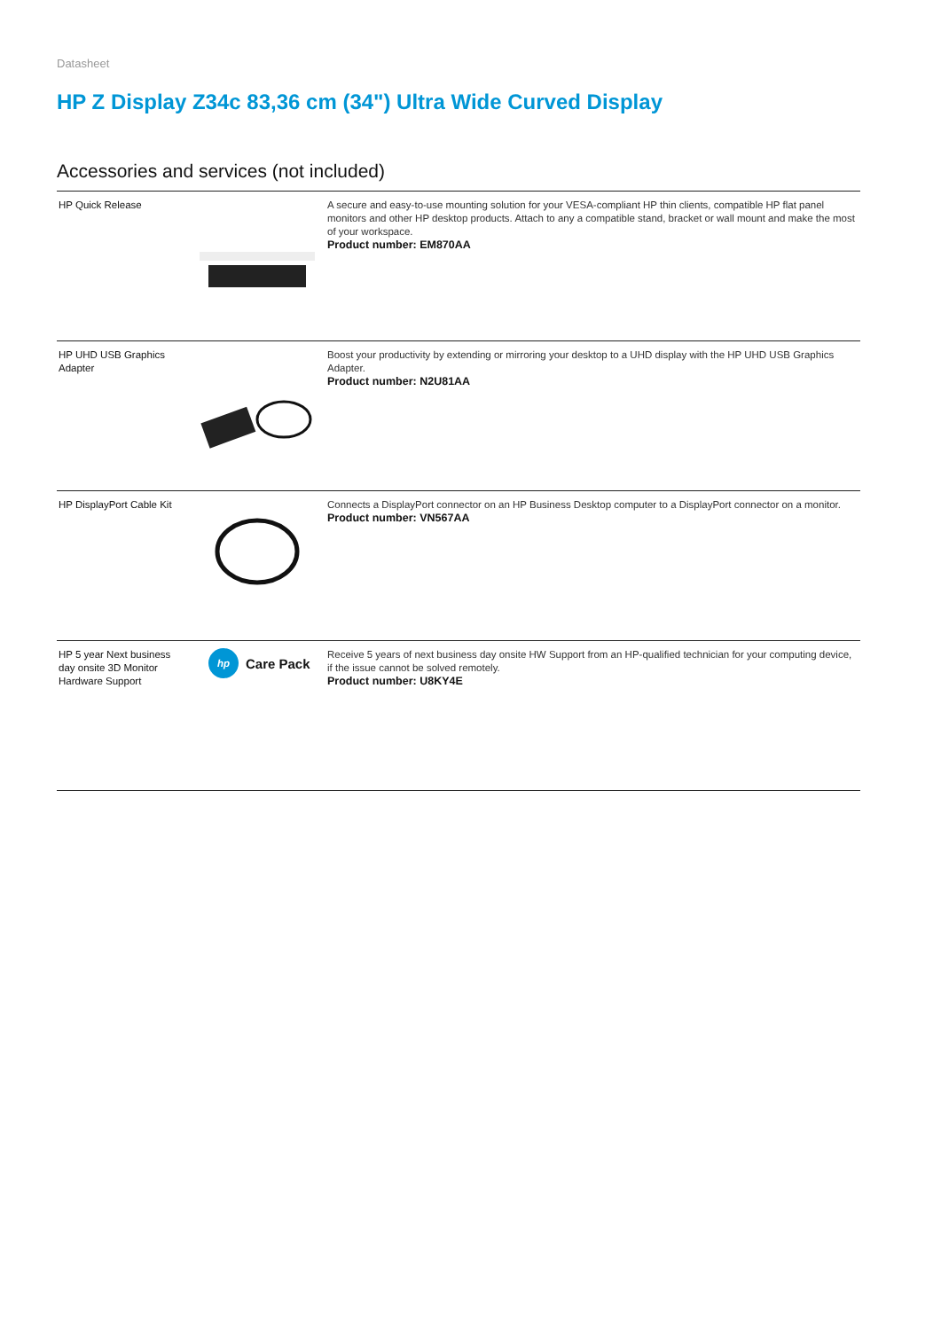Datasheet
HP Z Display Z34c 83,36 cm (34") Ultra Wide Curved Display
Accessories and services (not included)
| HP Quick Release | | A secure and easy-to-use mounting solution for your VESA-compliant HP thin clients, compatible HP flat panel monitors and other HP desktop products. Attach to any a compatible stand, bracket or wall mount and make the most of your workspace. Product number: EM870AA |
| HP UHD USB Graphics Adapter | | Boost your productivity by extending or mirroring your desktop to a UHD display with the HP UHD USB Graphics Adapter. Product number: N2U81AA |
| HP DisplayPort Cable Kit | | Connects a DisplayPort connector on an HP Business Desktop computer to a DisplayPort connector on a monitor. Product number: VN567AA |
| HP 5 year Next business day onsite 3D Monitor Hardware Support | hp Care Pack | Receive 5 years of next business day onsite HW Support from an HP-qualified technician for your computing device, if the issue cannot be solved remotely. Product number: U8KY4E |